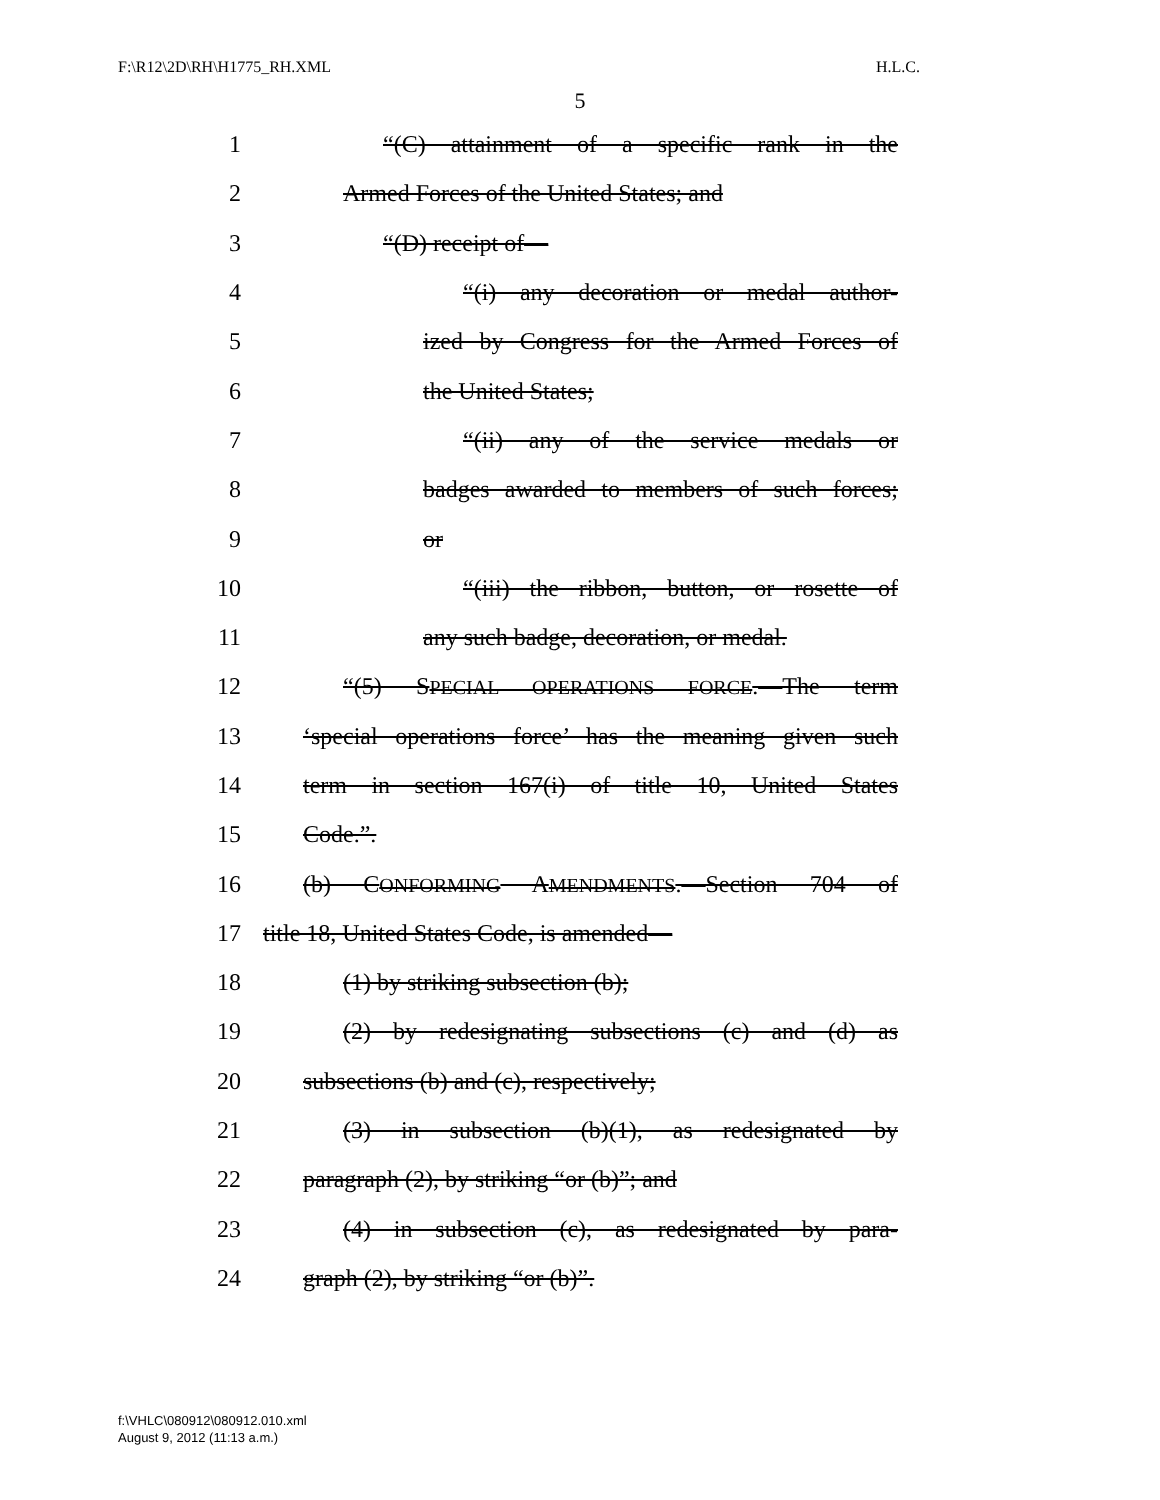F:\R12\2D\RH\H1775_RH.XML H.L.C.
5
1 “(C) attainment of a specific rank in the
2 Armed Forces of the United States; and
3 “(D) receipt of—
4 “(i) any decoration or medal author-
5 ized by Congress for the Armed Forces of
6 the United States;
7 “(ii) any of the service medals or
8 badges awarded to members of such forces;
9 or
10 “(iii) the ribbon, button, or rosette of
11 any such badge, decoration, or medal.
12 “(5) SPECIAL OPERATIONS FORCE.—The term
13 ‘special operations force’ has the meaning given such
14 term in section 167(i) of title 10, United States
15 Code.”.
16 (b) CONFORMING AMENDMENTS.—Section 704 of
17 title 18, United States Code, is amended—
18 (1) by striking subsection (b);
19 (2) by redesignating subsections (c) and (d) as
20 subsections (b) and (c), respectively;
21 (3) in subsection (b)(1), as redesignated by
22 paragraph (2), by striking “or (b)”; and
23 (4) in subsection (c), as redesignated by para-
24 graph (2), by striking “or (b)”.
f:\VHLC\080912\080912.010.xml
August 9, 2012 (11:13 a.m.)